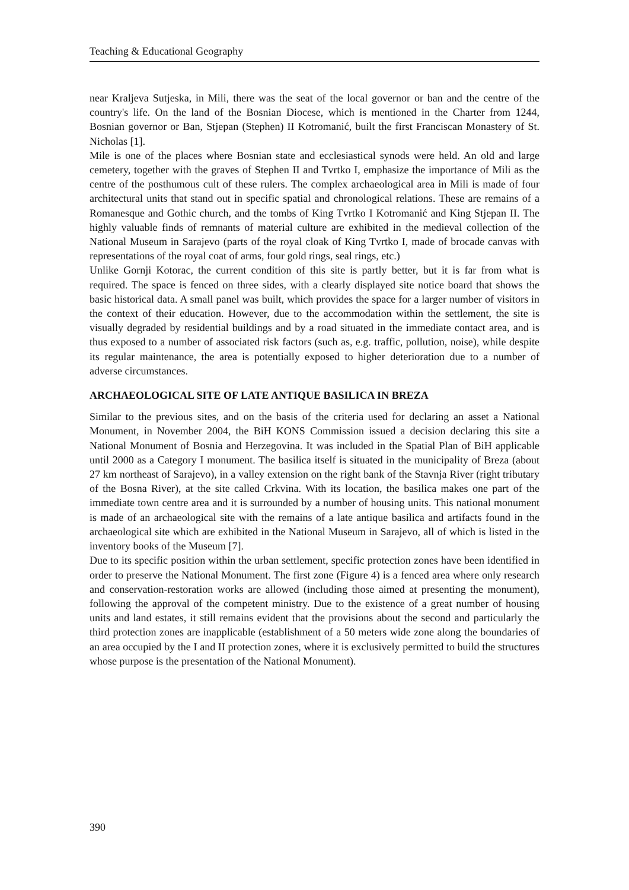Teaching & Educational Geography
near Kraljeva Sutjeska, in Mili, there was the seat of the local governor or ban and the centre of the country's life. On the land of the Bosnian Diocese, which is mentioned in the Charter from 1244, Bosnian governor or Ban, Stjepan (Stephen) II Kotromanić, built the first Franciscan Monastery of St. Nicholas [1].
Mile is one of the places where Bosnian state and ecclesiastical synods were held. An old and large cemetery, together with the graves of Stephen II and Tvrtko I, emphasize the importance of Mili as the centre of the posthumous cult of these rulers. The complex archaeological area in Mili is made of four architectural units that stand out in specific spatial and chronological relations. These are remains of a Romanesque and Gothic church, and the tombs of King Tvrtko I Kotromanić and King Stjepan II. The highly valuable finds of remnants of material culture are exhibited in the medieval collection of the National Museum in Sarajevo (parts of the royal cloak of King Tvrtko I, made of brocade canvas with representations of the royal coat of arms, four gold rings, seal rings, etc.)
Unlike Gornji Kotorac, the current condition of this site is partly better, but it is far from what is required. The space is fenced on three sides, with a clearly displayed site notice board that shows the basic historical data. A small panel was built, which provides the space for a larger number of visitors in the context of their education. However, due to the accommodation within the settlement, the site is visually degraded by residential buildings and by a road situated in the immediate contact area, and is thus exposed to a number of associated risk factors (such as, e.g. traffic, pollution, noise), while despite its regular maintenance, the area is potentially exposed to higher deterioration due to a number of adverse circumstances.
ARCHAEOLOGICAL SITE OF LATE ANTIQUE BASILICA IN BREZA
Similar to the previous sites, and on the basis of the criteria used for declaring an asset a National Monument, in November 2004, the BiH KONS Commission issued a decision declaring this site a National Monument of Bosnia and Herzegovina. It was included in the Spatial Plan of BiH applicable until 2000 as a Category I monument. The basilica itself is situated in the municipality of Breza (about 27 km northeast of Sarajevo), in a valley extension on the right bank of the Stavnja River (right tributary of the Bosna River), at the site called Crkvina. With its location, the basilica makes one part of the immediate town centre area and it is surrounded by a number of housing units. This national monument is made of an archaeological site with the remains of a late antique basilica and artifacts found in the archaeological site which are exhibited in the National Museum in Sarajevo, all of which is listed in the inventory books of the Museum [7].
Due to its specific position within the urban settlement, specific protection zones have been identified in order to preserve the National Monument. The first zone (Figure 4) is a fenced area where only research and conservation-restoration works are allowed (including those aimed at presenting the monument), following the approval of the competent ministry. Due to the existence of a great number of housing units and land estates, it still remains evident that the provisions about the second and particularly the third protection zones are inapplicable (establishment of a 50 meters wide zone along the boundaries of an area occupied by the I and II protection zones, where it is exclusively permitted to build the structures whose purpose is the presentation of the National Monument).
390